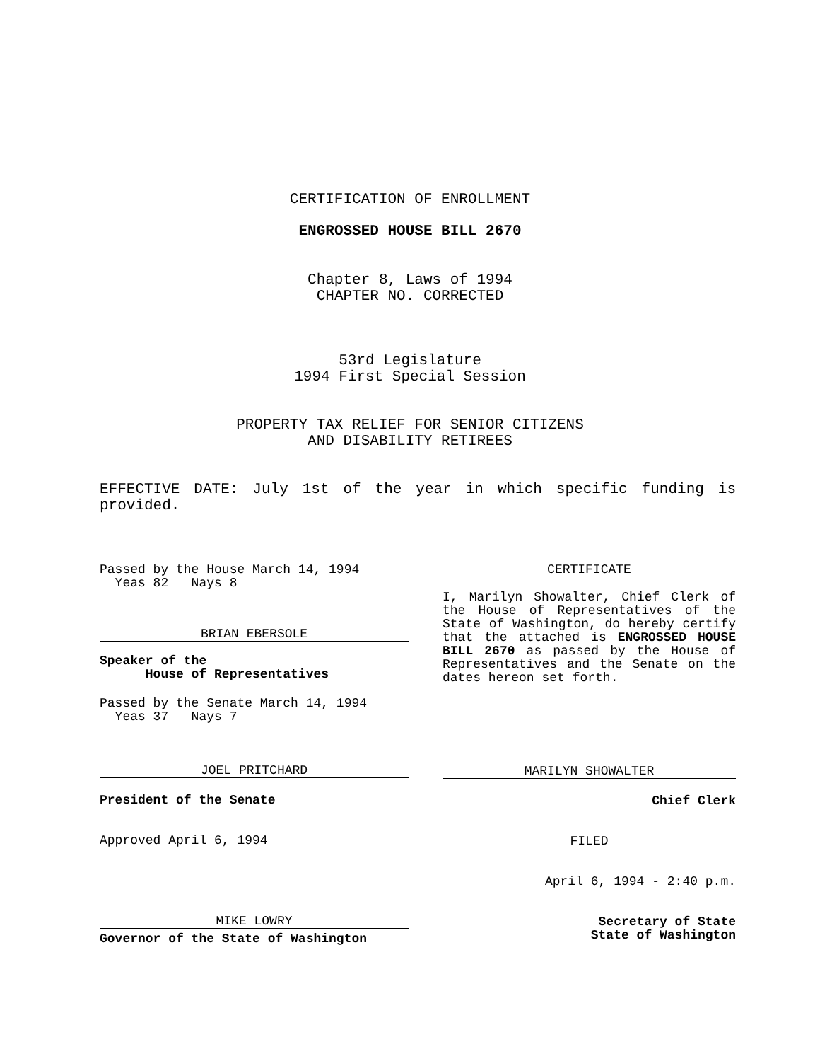CERTIFICATION OF ENROLLMENT
ENGROSSED HOUSE BILL 2670
Chapter 8, Laws of 1994
CHAPTER NO. CORRECTED
53rd Legislature
1994 First Special Session
PROPERTY TAX RELIEF FOR SENIOR CITIZENS
AND DISABILITY RETIREES
EFFECTIVE DATE: July 1st of the year in which specific funding is provided.
Passed by the House March 14, 1994
Yeas 82 Nays 8
BRIAN EBERSOLE
Speaker of the
House of Representatives
Passed by the Senate March 14, 1994
Yeas 37 Nays 7
JOEL PRITCHARD
President of the Senate
Approved April 6, 1994
MIKE LOWRY
Governor of the State of Washington
CERTIFICATE
I, Marilyn Showalter, Chief Clerk of the House of Representatives of the State of Washington, do hereby certify that the attached is ENGROSSED HOUSE BILL 2670 as passed by the House of Representatives and the Senate on the dates hereon set forth.
MARILYN SHOWALTER
Chief Clerk
FILED
April 6, 1994 - 2:40 p.m.
Secretary of State
State of Washington